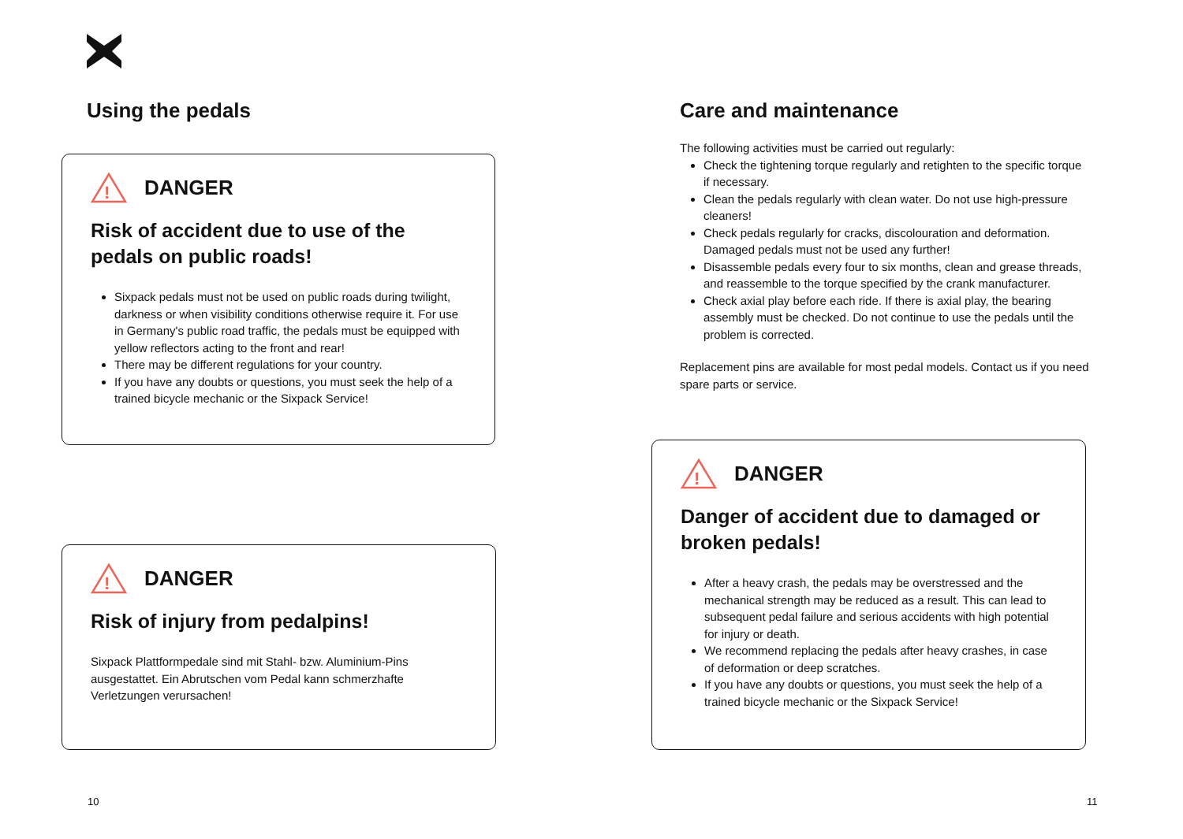Using the pedals
!
DANGER
Risk of accident due to use of the pedals on public roads!
Sixpack pedals must not be used on public roads during twilight, darkness or when visibility conditions otherwise require it. For use in Germany's public road traffic, the pedals must be equipped with yellow reflectors acting to the front and rear!
There may be different regulations for your country.
If you have any doubts or questions, you must seek the help of a trained bicycle mechanic or the Sixpack Service!
!
DANGER
Risk of injury from pedalpins!
Sixpack Plattformpedale sind mit Stahl- bzw. Aluminium-Pins ausgestattet. Ein Abrutschen vom Pedal kann schmerzhafte Verletzungen verursachen!
Care and maintenance
The following activities must be carried out regularly:
Check the tightening torque regularly and retighten to the specific torque if necessary.
Clean the pedals regularly with clean water. Do not use high-pressure cleaners!
Check pedals regularly for cracks, discolouration and deformation. Damaged pedals must not be used any further!
Disassemble pedals every four to six months, clean and grease threads, and reassemble to the torque specified by the crank manufacturer.
Check axial play before each ride. If there is axial play, the bearing assembly must be checked. Do not continue to use the pedals until the problem is corrected.
Replacement pins are available for most pedal models. Contact us if you need spare parts or service.
!
DANGER
Danger of accident due to damaged or broken pedals!
After a heavy crash, the pedals may be overstressed and the mechanical strength may be reduced as a result. This can lead to subsequent pedal failure and serious accidents with high potential for injury or death.
We recommend replacing the pedals after heavy crashes, in case of deformation or deep scratches.
If you have any doubts or questions, you must seek the help of a trained bicycle mechanic or the Sixpack Service!
10 11